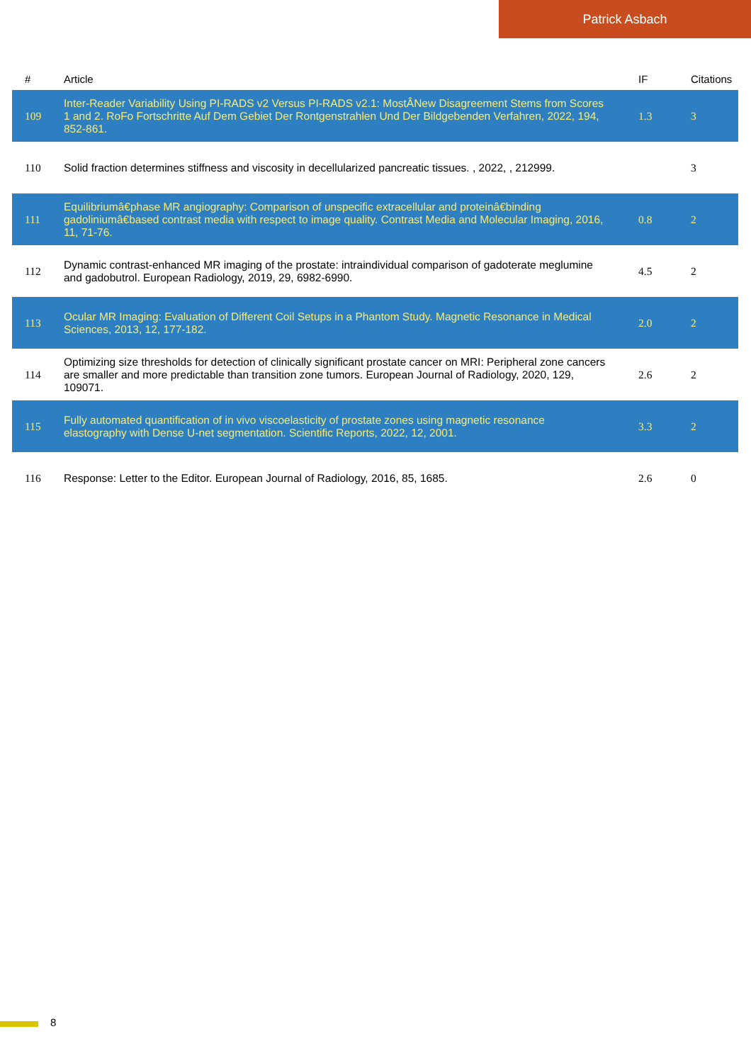Patrick Asbach
| # | Article | IF | Citations |
| --- | --- | --- | --- |
| 109 | Inter-Reader Variability Using PI-RADS v2 Versus PI-RADS v2.1: MostÂNew Disagreement Stems from Scores 1 and 2. RoFo Fortschritte Auf Dem Gebiet Der Rontgenstrahlen Und Der Bildgebenden Verfahren, 2022, 194, 852-861. | 1.3 | 3 |
| 110 | Solid fraction determines stiffness and viscosity in decellularized pancreatic tissues. , 2022, , 212999. | | 3 |
| 111 | Equilibriumâ€phase MR angiography: Comparison of unspecific extracellular and proteinâ€binding gadoliniumâ€based contrast media with respect to image quality. Contrast Media and Molecular Imaging, 2016, 11, 71-76. | 0.8 | 2 |
| 112 | Dynamic contrast-enhanced MR imaging of the prostate: intraindividual comparison of gadoterate meglumine and gadobutrol. European Radiology, 2019, 29, 6982-6990. | 4.5 | 2 |
| 113 | Ocular MR Imaging: Evaluation of Different Coil Setups in a Phantom Study. Magnetic Resonance in Medical Sciences, 2013, 12, 177-182. | 2.0 | 2 |
| 114 | Optimizing size thresholds for detection of clinically significant prostate cancer on MRI: Peripheral zone cancers are smaller and more predictable than transition zone tumors. European Journal of Radiology, 2020, 129, 109071. | 2.6 | 2 |
| 115 | Fully automated quantification of in vivo viscoelasticity of prostate zones using magnetic resonance elastography with Dense U-net segmentation. Scientific Reports, 2022, 12, 2001. | 3.3 | 2 |
| 116 | Response: Letter to the Editor. European Journal of Radiology, 2016, 85, 1685. | 2.6 | 0 |
8